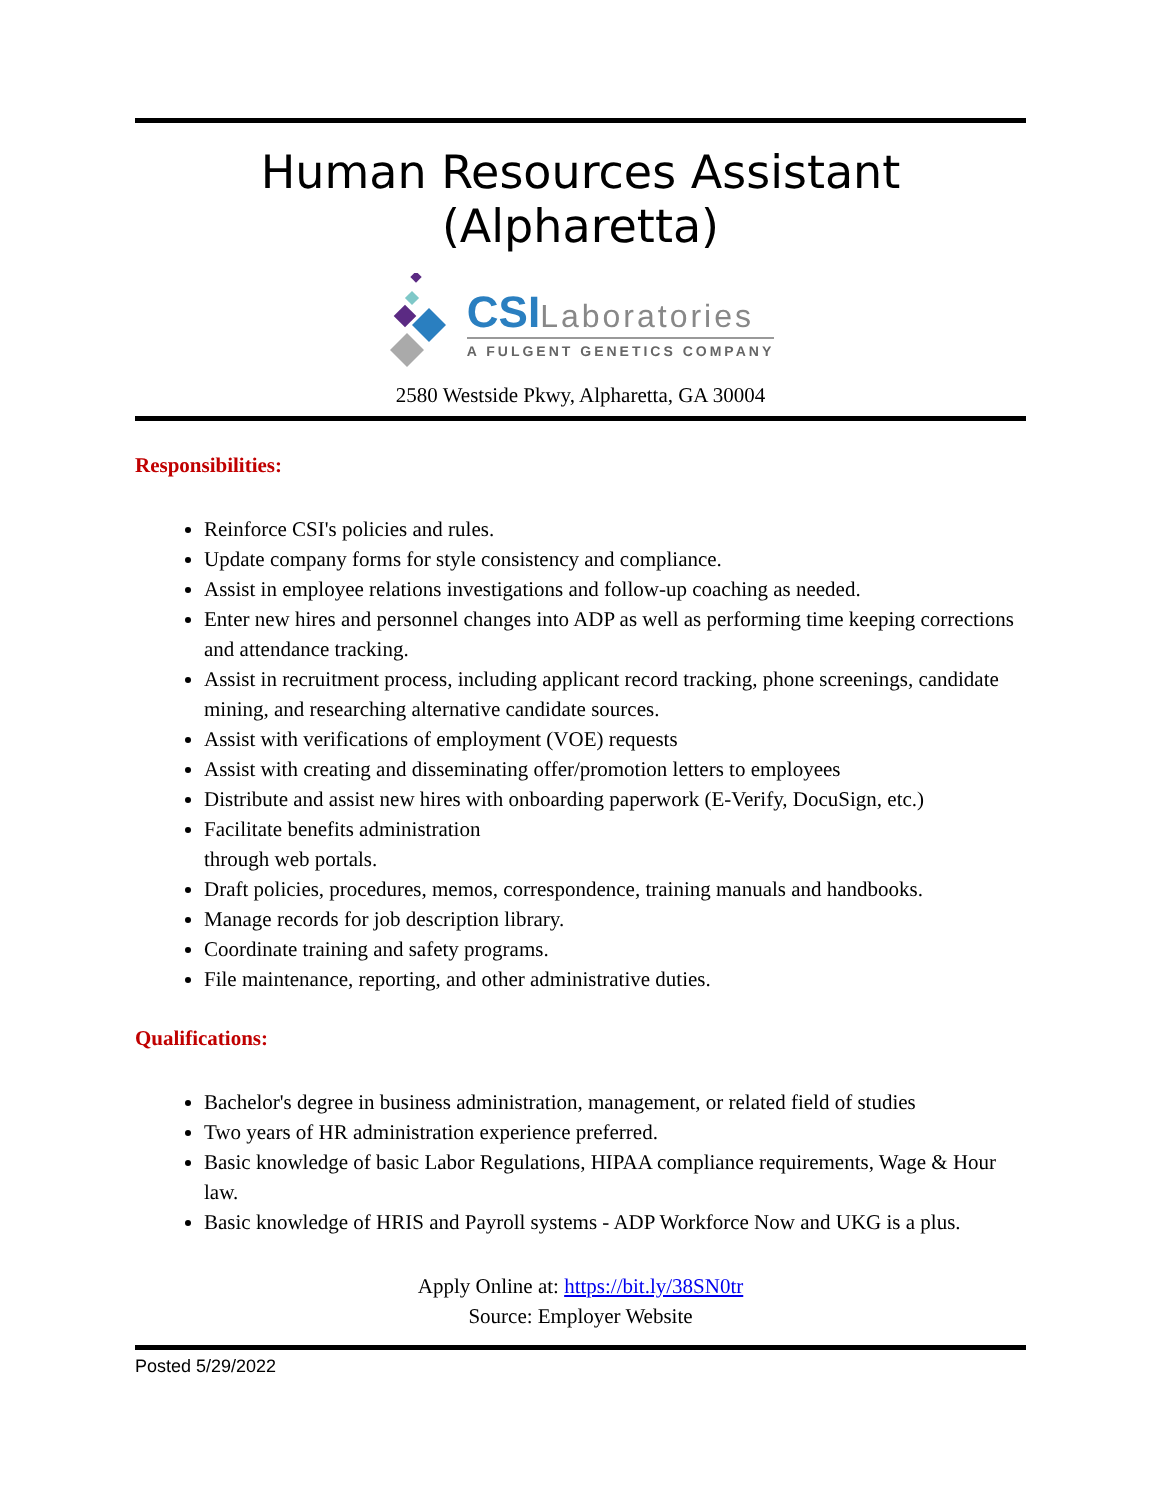Human Resources Assistant (Alpharetta)
CSI Laboratories
A FULGENT GENETICS COMPANY
2580 Westside Pkwy, Alpharetta, GA 30004
Responsibilities:
Reinforce CSI's policies and rules.
Update company forms for style consistency and compliance.
Assist in employee relations investigations and follow-up coaching as needed.
Enter new hires and personnel changes into ADP as well as performing time keeping corrections
and attendance tracking.
Assist in recruitment process, including applicant record tracking, phone screenings, candidate
mining, and researching alternative candidate sources.
Assist with verifications of employment (VOE) requests
Assist with creating and disseminating offer/promotion letters to employees
Distribute and assist new hires with onboarding paperwork (E-Verify, DocuSign, etc.)
Facilitate benefits administration
through web portals.
Draft policies, procedures, memos, correspondence, training manuals and handbooks.
Manage records for job description library.
Coordinate training and safety programs.
File maintenance, reporting, and other administrative duties.
Qualifications:
Bachelor's degree in business administration, management, or related field of studies
Two years of HR administration experience preferred.
Basic knowledge of basic Labor Regulations, HIPAA compliance requirements, Wage & Hour law.
Basic knowledge of HRIS and Payroll systems - ADP Workforce Now and UKG is a plus.
Apply Online at: https://bit.ly/38SN0tr
Source: Employer Website
Posted 5/29/2022